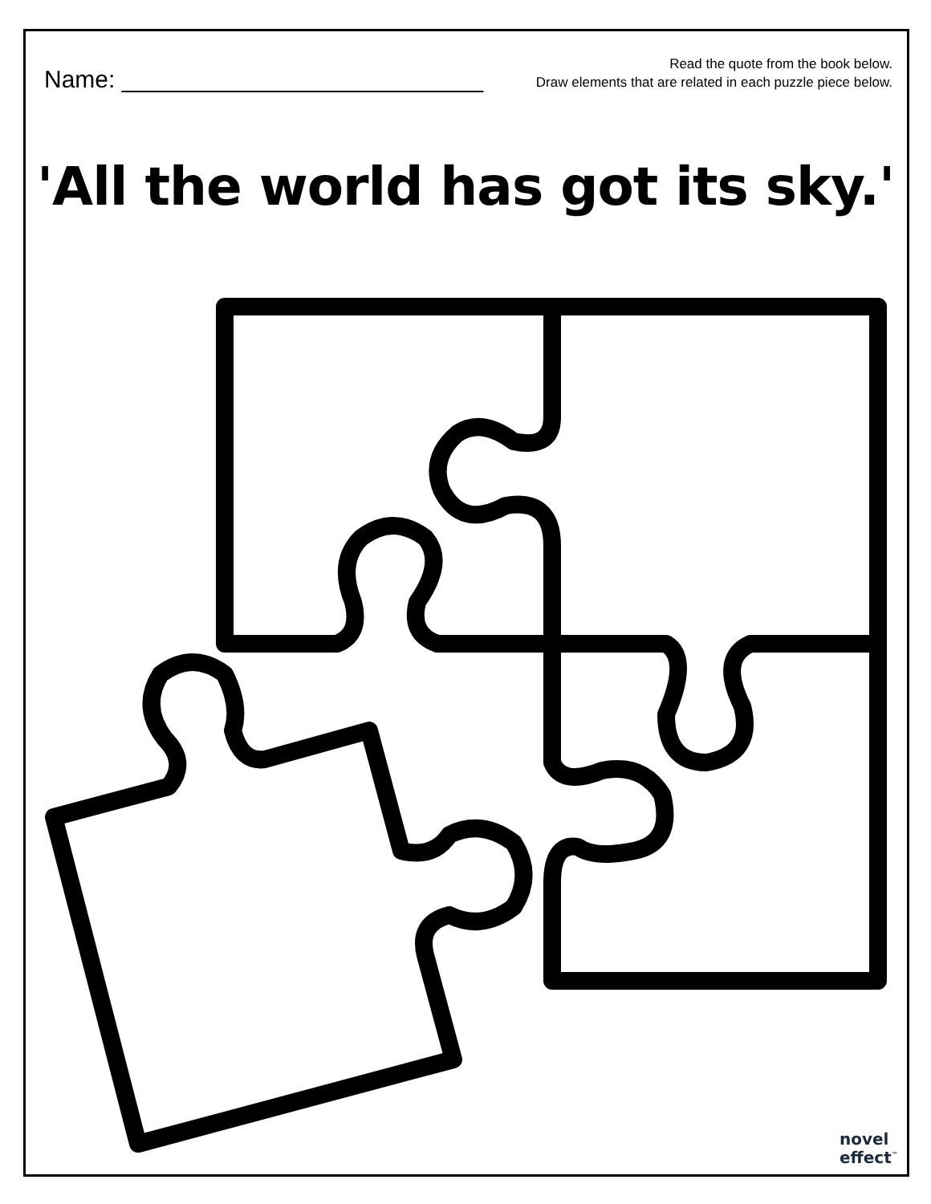Name: ___________________________
Read the quote from the book below.
Draw elements that are related in each puzzle piece below.
'All the world has got its sky.'
novel
effect<sup>™</sup>